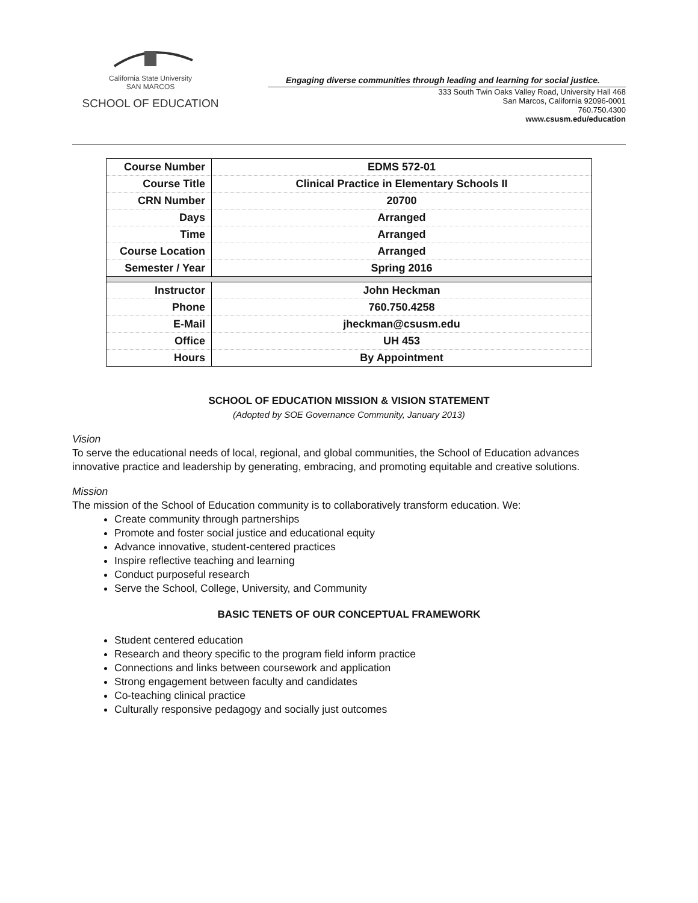California State University
SAN MARCOS
SCHOOL OF EDUCATION
Engaging diverse communities through leading and learning for social justice.
333 South Twin Oaks Valley Road, University Hall 468
San Marcos, California 92096-0001
760.750.4300
www.csusm.edu/education
| Course Number | EDMS 572-01 |
| Course Title | Clinical Practice in Elementary Schools II |
| CRN Number | 20700 |
| Days | Arranged |
| Time | Arranged |
| Course Location | Arranged |
| Semester / Year | Spring 2016 |
| Instructor | John Heckman |
| Phone | 760.750.4258 |
| E-Mail | jheckman@csusm.edu |
| Office | UH 453 |
| Hours | By Appointment |
SCHOOL OF EDUCATION MISSION & VISION STATEMENT
(Adopted by SOE Governance Community, January 2013)
Vision
To serve the educational needs of local, regional, and global communities, the School of Education advances innovative practice and leadership by generating, embracing, and promoting equitable and creative solutions.
Mission
The mission of the School of Education community is to collaboratively transform education. We:
Create community through partnerships
Promote and foster social justice and educational equity
Advance innovative, student-centered practices
Inspire reflective teaching and learning
Conduct purposeful research
Serve the School, College, University, and Community
BASIC TENETS OF OUR CONCEPTUAL FRAMEWORK
Student centered education
Research and theory specific to the program field inform practice
Connections and links between coursework and application
Strong engagement between faculty and candidates
Co-teaching clinical practice
Culturally responsive pedagogy and socially just outcomes